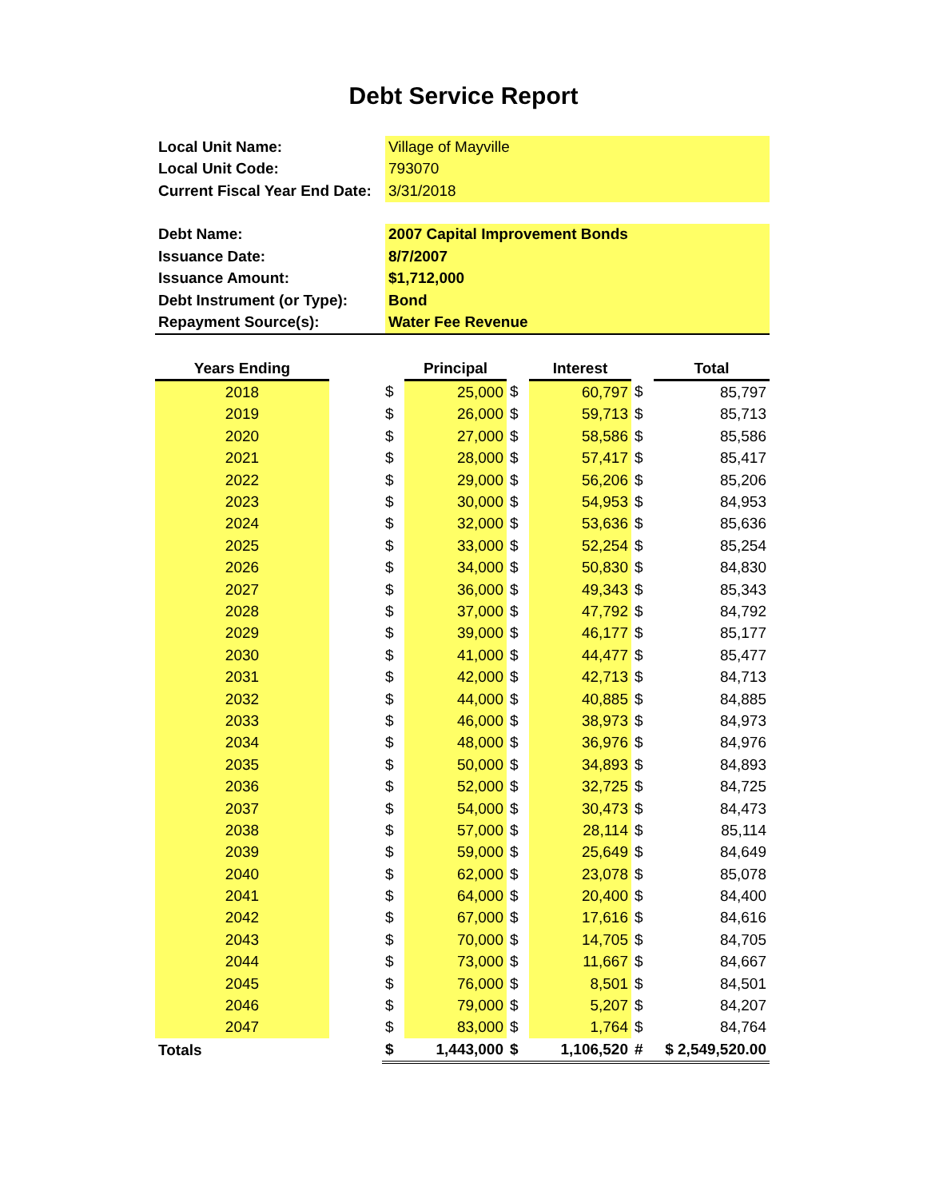Debt Service Report
| Local Unit Name: | Village of Mayville |
| Local Unit Code: | 793070 |
| Current Fiscal Year End Date: | 3/31/2018 |
| Debt Name: | 2007 Capital Improvement Bonds |
| Issuance Date: | 8/7/2007 |
| Issuance Amount: | $1,712,000 |
| Debt Instrument (or Type): | Bond |
| Repayment Source(s): | Water Fee Revenue |
| Years Ending | | | Principal | | Interest | | Total |
| --- | --- | --- | --- | --- | --- | --- | --- |
| 2018 | | $ | 25,000 | $ | 60,797 | $ | 85,797 |
| 2019 | | $ | 26,000 | $ | 59,713 | $ | 85,713 |
| 2020 | | $ | 27,000 | $ | 58,586 | $ | 85,586 |
| 2021 | | $ | 28,000 | $ | 57,417 | $ | 85,417 |
| 2022 | | $ | 29,000 | $ | 56,206 | $ | 85,206 |
| 2023 | | $ | 30,000 | $ | 54,953 | $ | 84,953 |
| 2024 | | $ | 32,000 | $ | 53,636 | $ | 85,636 |
| 2025 | | $ | 33,000 | $ | 52,254 | $ | 85,254 |
| 2026 | | $ | 34,000 | $ | 50,830 | $ | 84,830 |
| 2027 | | $ | 36,000 | $ | 49,343 | $ | 85,343 |
| 2028 | | $ | 37,000 | $ | 47,792 | $ | 84,792 |
| 2029 | | $ | 39,000 | $ | 46,177 | $ | 85,177 |
| 2030 | | $ | 41,000 | $ | 44,477 | $ | 85,477 |
| 2031 | | $ | 42,000 | $ | 42,713 | $ | 84,713 |
| 2032 | | $ | 44,000 | $ | 40,885 | $ | 84,885 |
| 2033 | | $ | 46,000 | $ | 38,973 | $ | 84,973 |
| 2034 | | $ | 48,000 | $ | 36,976 | $ | 84,976 |
| 2035 | | $ | 50,000 | $ | 34,893 | $ | 84,893 |
| 2036 | | $ | 52,000 | $ | 32,725 | $ | 84,725 |
| 2037 | | $ | 54,000 | $ | 30,473 | $ | 84,473 |
| 2038 | | $ | 57,000 | $ | 28,114 | $ | 85,114 |
| 2039 | | $ | 59,000 | $ | 25,649 | $ | 84,649 |
| 2040 | | $ | 62,000 | $ | 23,078 | $ | 85,078 |
| 2041 | | $ | 64,000 | $ | 20,400 | $ | 84,400 |
| 2042 | | $ | 67,000 | $ | 17,616 | $ | 84,616 |
| 2043 | | $ | 70,000 | $ | 14,705 | $ | 84,705 |
| 2044 | | $ | 73,000 | $ | 11,667 | $ | 84,667 |
| 2045 | | $ | 76,000 | $ | 8,501 | $ | 84,501 |
| 2046 | | $ | 79,000 | $ | 5,207 | $ | 84,207 |
| 2047 | | $ | 83,000 | $ | 1,764 | $ | 84,764 |
| Totals | | $ | 1,443,000 | $ | 1,106,520 | # | $ 2,549,520.00 |